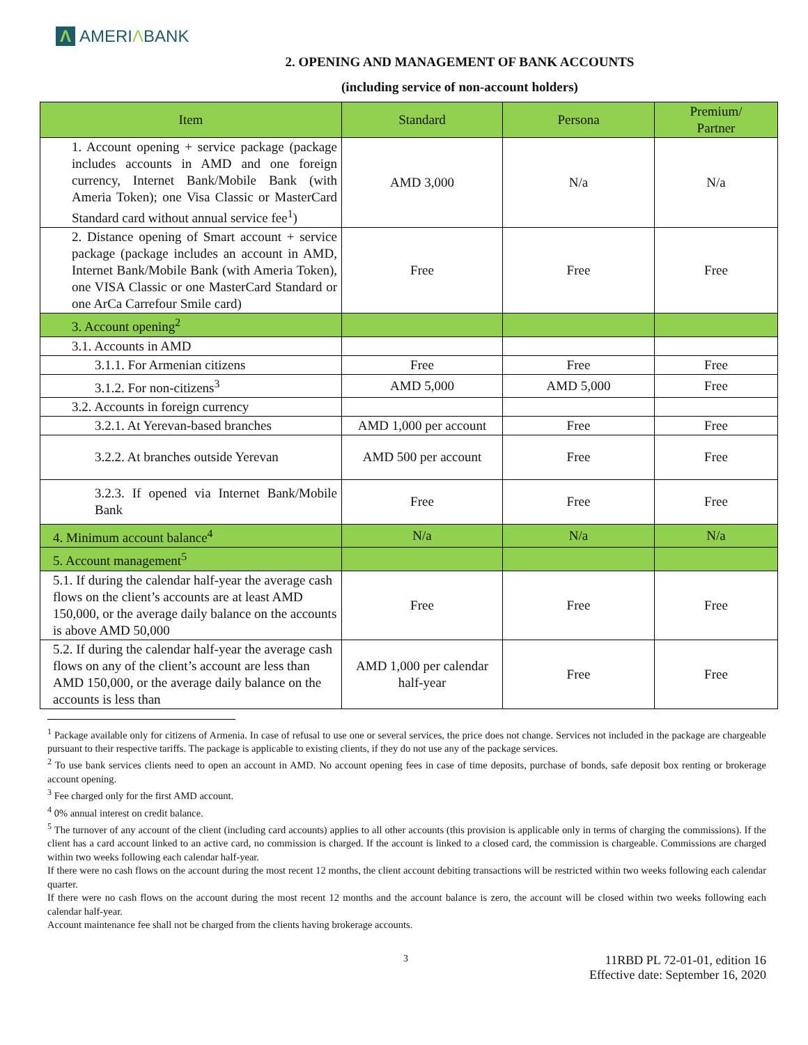Λ AMERIΛBANK
2. OPENING AND MANAGEMENT OF BANK ACCOUNTS
(including service of non-account holders)
| Item | Standard | Persona | Premium/ Partner |
| --- | --- | --- | --- |
| 1. Account opening + service package (package includes accounts in AMD and one foreign currency, Internet Bank/Mobile Bank (with Ameria Token); one Visa Classic or MasterCard Standard card without annual service fee<sup>1</sup>) | AMD 3,000 | N/a | N/a |
| 2. Distance opening of Smart account + service package (package includes an account in AMD, Internet Bank/Mobile Bank (with Ameria Token), one VISA Classic or one MasterCard Standard or one ArCa Carrefour Smile card) | Free | Free | Free |
| 3. Account opening<sup>2</sup> | | | |
| 3.1. Accounts in AMD | | | |
| 3.1.1. For Armenian citizens | Free | Free | Free |
| 3.1.2. For non-citizens<sup>3</sup> | AMD 5,000 | AMD 5,000 | Free |
| 3.2. Accounts in foreign currency | | | |
| 3.2.1. At Yerevan-based branches | AMD 1,000 per account | Free | Free |
| 3.2.2. At branches outside Yerevan | AMD 500 per account | Free | Free |
| 3.2.3. If opened via Internet Bank/Mobile Bank | Free | Free | Free |
| 4. Minimum account balance<sup>4</sup> | N/a | N/a | N/a |
| 5. Account management<sup>5</sup> | | | |
| 5.1. If during the calendar half-year the average cash flows on the client’s accounts are at least AMD 150,000, or the average daily balance on the accounts is above AMD 50,000 | Free | Free | Free |
| 5.2. If during the calendar half-year the average cash flows on any of the client’s account are less than AMD 150,000, or the average daily balance on the accounts is less than | AMD 1,000 per calendar half-year | Free | Free |
<sup>1</sup> Package available only for citizens of Armenia. In case of refusal to use one or several services, the price does not change. Services not included in the package are chargeable pursuant to their respective tariffs. The package is applicable to existing clients, if they do not use any of the package services.
<sup>2</sup> To use bank services clients need to open an account in AMD. No account opening fees in case of time deposits, purchase of bonds, safe deposit box renting or brokerage account opening.
<sup>3</sup> Fee charged only for the first AMD account.
<sup>4</sup> 0% annual interest on credit balance.
<sup>5</sup> The turnover of any account of the client (including card accounts) applies to all other accounts (this provision is applicable only in terms of charging the commissions). If the client has a card account linked to an active card, no commission is charged. If the account is linked to a closed card, the commission is chargeable. Commissions are charged within two weeks following each calendar half-year.
If there were no cash flows on the account during the most recent 12 months, the client account debiting transactions will be restricted within two weeks following each calendar quarter.
If there were no cash flows on the account during the most recent 12 months and the account balance is zero, the account will be closed within two weeks following each calendar half-year.
Account maintenance fee shall not be charged from the clients having brokerage accounts.
3
11RBD PL 72-01-01, edition 16
Effective date: September 16, 2020